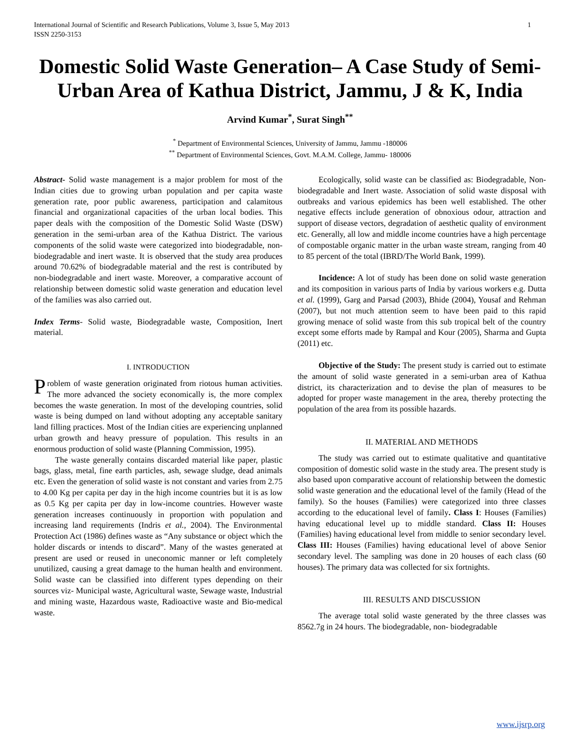International Journal of Scientific and Research Publications, Volume 3, Issue 5, May 2013
ISSN 2250-3153 1
Domestic Solid Waste Generation– A Case Study of Semi-Urban Area of Kathua District, Jammu, J & K, India
Arvind Kumar<sup>*</sup>, Surat Singh<sup>**</sup>
<sup>*</sup> Department of Environmental Sciences, University of Jammu, Jammu -180006
<sup>**</sup> Department of Environmental Sciences, Govt. M.A.M. College, Jammu- 180006
Abstract- Solid waste management is a major problem for most of the Indian cities due to growing urban population and per capita waste generation rate, poor public awareness, participation and calamitous financial and organizational capacities of the urban local bodies. This paper deals with the composition of the Domestic Solid Waste (DSW) generation in the semi-urban area of the Kathua District. The various components of the solid waste were categorized into biodegradable, non-biodegradable and inert waste. It is observed that the study area produces around 70.62% of biodegradable material and the rest is contributed by non-biodegradable and inert waste. Moreover, a comparative account of relationship between domestic solid waste generation and education level of the families was also carried out.
Index Terms- Solid waste, Biodegradable waste, Composition, Inert material.
I. INTRODUCTION
Problem of waste generation originated from riotous human activities. The more advanced the society economically is, the more complex becomes the waste generation. In most of the developing countries, solid waste is being dumped on land without adopting any acceptable sanitary land filling practices. Most of the Indian cities are experiencing unplanned urban growth and heavy pressure of population. This results in an enormous production of solid waste (Planning Commission, 1995).
The waste generally contains discarded material like paper, plastic bags, glass, metal, fine earth particles, ash, sewage sludge, dead animals etc. Even the generation of solid waste is not constant and varies from 2.75 to 4.00 Kg per capita per day in the high income countries but it is as low as 0.5 Kg per capita per day in low-income countries. However waste generation increases continuously in proportion with population and increasing land requirements (Indris et al., 2004). The Environmental Protection Act (1986) defines waste as “Any substance or object which the holder discards or intends to discard”. Many of the wastes generated at present are used or reused in uneconomic manner or left completely unutilized, causing a great damage to the human health and environment. Solid waste can be classified into different types depending on their sources viz- Municipal waste, Agricultural waste, Sewage waste, Industrial and mining waste, Hazardous waste, Radioactive waste and Bio-medical waste.
Ecologically, solid waste can be classified as: Biodegradable, Non-biodegradable and Inert waste. Association of solid waste disposal with outbreaks and various epidemics has been well established. The other negative effects include generation of obnoxious odour, attraction and support of disease vectors, degradation of aesthetic quality of environment etc. Generally, all low and middle income countries have a high percentage of compostable organic matter in the urban waste stream, ranging from 40 to 85 percent of the total (IBRD/The World Bank, 1999).
Incidence: A lot of study has been done on solid waste generation and its composition in various parts of India by various workers e.g. Dutta et al. (1999), Garg and Parsad (2003), Bhide (2004), Yousaf and Rehman (2007), but not much attention seem to have been paid to this rapid growing menace of solid waste from this sub tropical belt of the country except some efforts made by Rampal and Kour (2005), Sharma and Gupta (2011) etc.
Objective of the Study: The present study is carried out to estimate the amount of solid waste generated in a semi-urban area of Kathua district, its characterization and to devise the plan of measures to be adopted for proper waste management in the area, thereby protecting the population of the area from its possible hazards.
II. MATERIAL AND METHODS
The study was carried out to estimate qualitative and quantitative composition of domestic solid waste in the study area. The present study is also based upon comparative account of relationship between the domestic solid waste generation and the educational level of the family (Head of the family). So the houses (Families) were categorized into three classes according to the educational level of family. Class I: Houses (Families) having educational level up to middle standard. Class II: Houses (Families) having educational level from middle to senior secondary level. Class III: Houses (Families) having educational level of above Senior secondary level. The sampling was done in 20 houses of each class (60 houses). The primary data was collected for six fortnights.
III. RESULTS AND DISCUSSION
The average total solid waste generated by the three classes was 8562.7g in 24 hours. The biodegradable, non- biodegradable
www.ijsrp.org